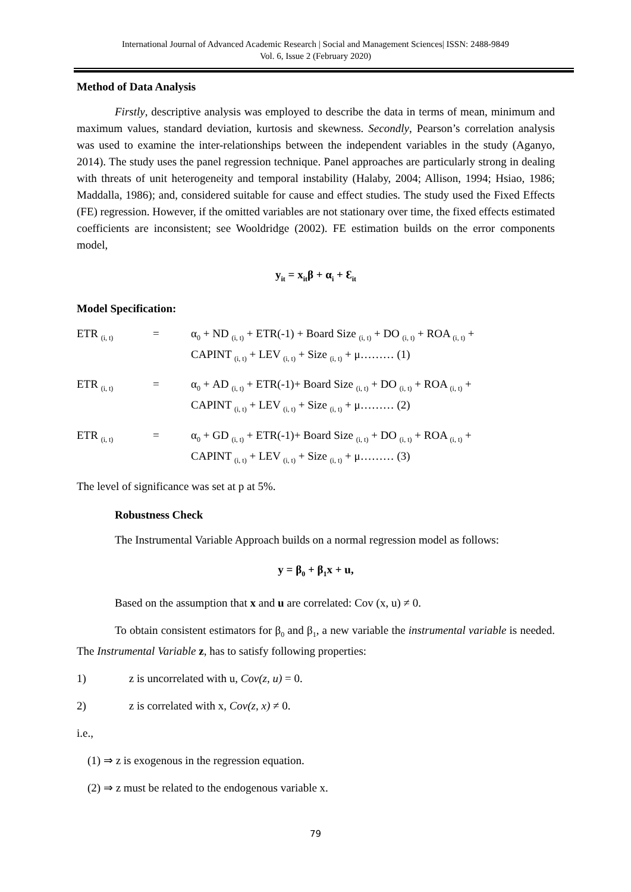International Journal of Advanced Academic Research | Social and Management Sciences| ISSN: 2488-9849
Vol. 6, Issue 2 (February 2020)
Method of Data Analysis
Firstly, descriptive analysis was employed to describe the data in terms of mean, minimum and maximum values, standard deviation, kurtosis and skewness. Secondly, Pearson’s correlation analysis was used to examine the inter-relationships between the independent variables in the study (Aganyo, 2014). The study uses the panel regression technique. Panel approaches are particularly strong in dealing with threats of unit heterogeneity and temporal instability (Halaby, 2004; Allison, 1994; Hsiao, 1986; Maddalla, 1986); and, considered suitable for cause and effect studies. The study used the Fixed Effects (FE) regression. However, if the omitted variables are not stationary over time, the fixed effects estimated coefficients are inconsistent; see Wooldridge (2002). FE estimation builds on the error components model,
y<sub>it</sub> = x<sub>it</sub>β + α<sub>i</sub> + Ɛ<sub>it</sub>
Model Specification:
| ETR <sub>(i, t)</sub> | = | α<sub>0</sub> + ND <sub>(i, t)</sub> + ETR(-1) + Board Size <sub>(i, t)</sub> + DO <sub>(i, t)</sub> + ROA <sub>(i, t)</sub> + CAPINT <sub>(i, t)</sub> + LEV <sub>(i, t)</sub> + Size <sub>(i, t)</sub> + μ……… (1) |
| ETR <sub>(i, t)</sub> | = | α<sub>0</sub> + AD <sub>(i, t)</sub> + ETR(-1)+ Board Size <sub>(i, t)</sub> + DO <sub>(i, t)</sub> + ROA <sub>(i, t)</sub> + CAPINT <sub>(i, t)</sub> + LEV <sub>(i, t)</sub> + Size <sub>(i, t)</sub> + μ……… (2) |
| ETR <sub>(i, t)</sub> | = | α<sub>0</sub> + GD <sub>(i, t)</sub> + ETR(-1)+ Board Size <sub>(i, t)</sub> + DO <sub>(i, t)</sub> + ROA <sub>(i, t)</sub> + CAPINT <sub>(i, t)</sub> + LEV <sub>(i, t)</sub> + Size <sub>(i, t)</sub> + μ……… (3) |
The level of significance was set at p at 5%.
Robustness Check
The Instrumental Variable Approach builds on a normal regression model as follows:
y = β<sub>0</sub> + β<sub>1</sub>x + u,
Based on the assumption that x and u are correlated: Cov (x, u) ≠ 0.
To obtain consistent estimators for β<sub>0</sub> and β<sub>1</sub>, a new variable the instrumental variable is needed. The Instrumental Variable z, has to satisfy following properties:
1) z is uncorrelated with u, Cov(z, u) = 0.
2) z is correlated with x, Cov(z, x) ≠ 0.
i.e.,
(1) ⇒ z is exogenous in the regression equation.
(2) ⇒ z must be related to the endogenous variable x.
79